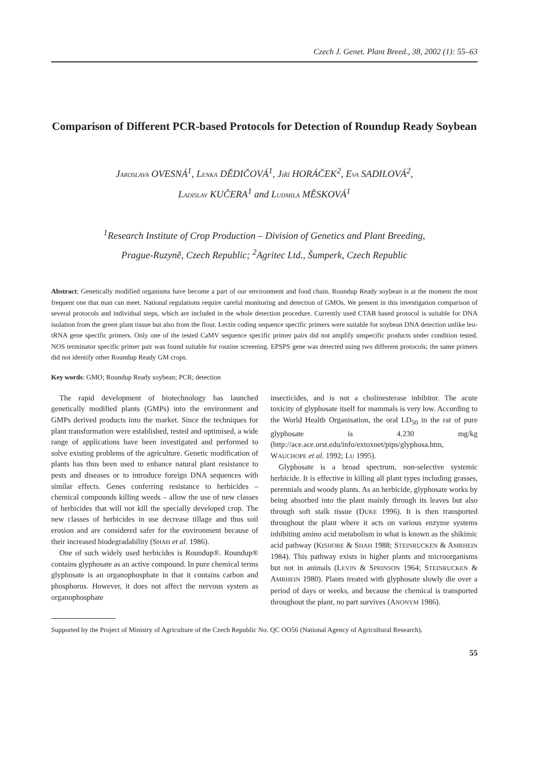Czech J. Genet. Plant Breed., 38, 2002 (1): 55–63
Comparison of Different PCR-based Protocols for Detection of Roundup Ready Soybean
JAROSLAVA OVESNÁ<sup>1</sup>, LENKA DĚDIČOVÁ<sup>1</sup>, JIŘÍ HORÁČEK<sup>2</sup>, EVA SADILOVÁ<sup>2</sup>,
LADISLAV KUČERA<sup>1</sup> and LUDMILA MĚSKOVÁ<sup>1</sup>
<sup>1</sup> Research Institute of Crop Production – Division of Genetics and Plant Breeding,
Prague-Ruzyně, Czech Republic; <sup>2</sup>Agritec Ltd., Šumperk, Czech Republic
Abstract: Genetically modified organisms have become a part of our environment and food chain. Roundup Ready soybean is at the moment the most frequent one that man can meet. National regulations require careful monitoring and detection of GMOs. We present in this investigation comparison of several protocols and individual steps, which are included in the whole detection procedure. Currently used CTAB based protocol is suitable for DNA isolation from the green plant tissue but also from the flour. Lectin coding sequence specific primers were suitable for soybean DNA detection unlike leu-tRNA gene specific primers. Only one of the tested CaMV sequence specific primer pairs did not amplify unspecific products under condition tested. NOS terminator specific primer pair was found suitable for routine screening. EPSPS gene was detected using two different protocols; the same primers did not identify other Roundup Ready GM crops.
Key words: GMO; Roundup Ready soybean; PCR; detection
The rapid development of biotechnology has launched genetically modified plants (GMPs) into the environment and GMPs derived products into the market. Since the techniques for plant transformation were established, tested and optimised, a wide range of applications have been investigated and performed to solve existing problems of the agriculture. Genetic modification of plants has thus been used to enhance natural plant resistance to pests and diseases or to introduce foreign DNA sequences with similar effects. Genes conferring resistance to herbicides – chemical compounds killing weeds – allow the use of new classes of herbicides that will not kill the specially developed crop. The new classes of herbicides in use decrease tillage and thus soil erosion and are considered safer for the environment because of their increased biodegradability (SHAH et al. 1986).
One of such widely used herbicides is Roundup®. Roundup® contains glyphosate as an active compound. In pure chemical terms glyphosate is an organophosphate in that it contains carbon and phosphorus. However, it does not affect the nervous system as organophosphate
insecticides, and is not a cholinesterase inhibitor. The acute toxicity of glyphosate itself for mammals is very low. According to the World Health Organisation, the oral LD<sub>50</sub> in the rat of pure glyphosate is 4.230 mg/kg (http://ace.ace.orst.edu/info/extoxnet/pips/glyphosa.htm, WAUCHOPE et al. 1992; LU 1995).
Glyphosate is a broad spectrum, non-selective systemic herbicide. It is effective in killing all plant types including grasses, perennials and woody plants. As an herbicide, glyphosate works by being absorbed into the plant mainly through its leaves but also through soft stalk tissue (DUKE 1996). It is then transported throughout the plant where it acts on various enzyme systems inhibiting amino acid metabolism in what is known as the shikimic acid pathway (KISHORE & SHAH 1988; STEINRUCKEN & AMRHEIN 1984). This pathway exists in higher plants and microorganisms but not in animals (LEVIN & SPRINSON 1964; STEINRUCKEN & AMRHEIN 1980). Plants treated with glyphosate slowly die over a period of days or weeks, and because the chemical is transported throughout the plant, no part survives (ANONYM 1986).
Supported by the Project of Ministry of Agriculture of the Czech Republic No. QC OO56 (National Agency of Agricultural Research).
55